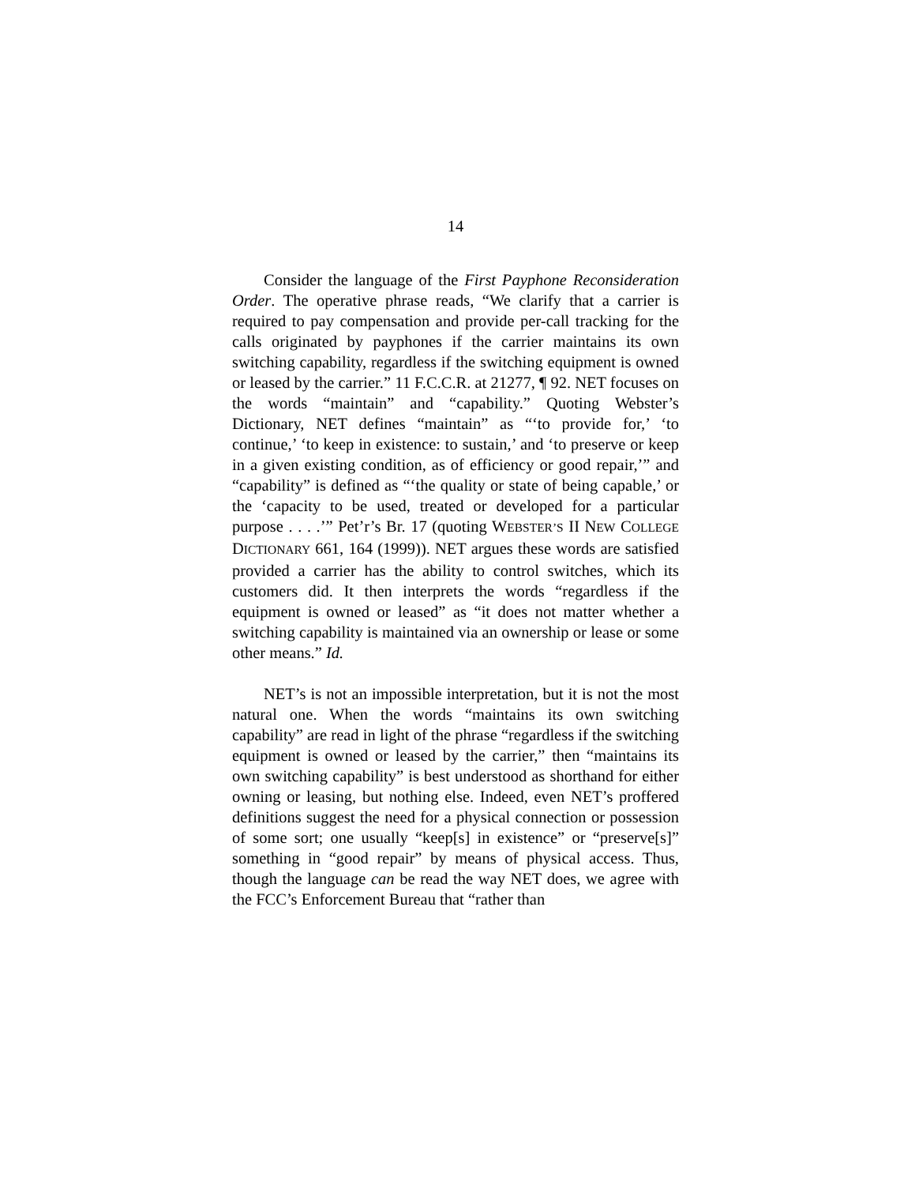14
Consider the language of the First Payphone Reconsideration Order. The operative phrase reads, “We clarify that a carrier is required to pay compensation and provide per-call tracking for the calls originated by payphones if the carrier maintains its own switching capability, regardless if the switching equipment is owned or leased by the carrier.” 11 F.C.C.R. at 21277, ¶ 92. NET focuses on the words “maintain” and “capability.” Quoting Webster’s Dictionary, NET defines “maintain” as “‘to provide for,’ ‘to continue,’ ‘to keep in existence: to sustain,’ and ‘to preserve or keep in a given existing condition, as of efficiency or good repair,’” and “capability” is defined as “‘the quality or state of being capable,’ or the ‘capacity to be used, treated or developed for a particular purpose . . . .’” Pet’r’s Br. 17 (quoting WEBSTER’S II NEW COLLEGE DICTIONARY 661, 164 (1999)). NET argues these words are satisfied provided a carrier has the ability to control switches, which its customers did. It then interprets the words “regardless if the equipment is owned or leased” as “it does not matter whether a switching capability is maintained via an ownership or lease or some other means.” Id.
NET’s is not an impossible interpretation, but it is not the most natural one. When the words “maintains its own switching capability” are read in light of the phrase “regardless if the switching equipment is owned or leased by the carrier,” then “maintains its own switching capability” is best understood as shorthand for either owning or leasing, but nothing else. Indeed, even NET’s proffered definitions suggest the need for a physical connection or possession of some sort; one usually “keep[s] in existence” or “preserve[s]” something in “good repair” by means of physical access. Thus, though the language can be read the way NET does, we agree with the FCC’s Enforcement Bureau that “rather than